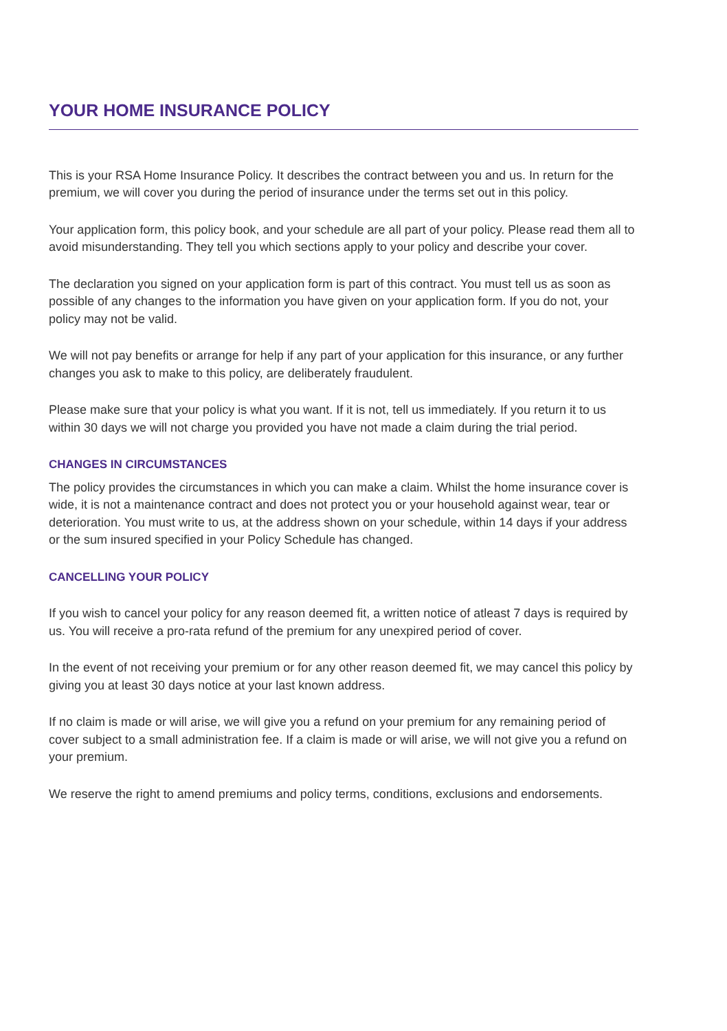YOUR HOME INSURANCE POLICY
This is your RSA Home Insurance Policy. It describes the contract between you and us. In return for the premium, we will cover you during the period of insurance under the terms set out in this policy.
Your application form, this policy book, and your schedule are all part of your policy. Please read them all to avoid misunderstanding. They tell you which sections apply to your policy and describe your cover.
The declaration you signed on your application form is part of this contract. You must tell us as soon as possible of any changes to the information you have given on your application form. If you do not, your policy may not be valid.
We will not pay benefits or arrange for help if any part of your application for this insurance, or any further changes you ask to make to this policy, are deliberately fraudulent.
Please make sure that your policy is what you want. If it is not, tell us immediately. If you return it to us within 30 days we will not charge you provided you have not made a claim during the trial period.
CHANGES IN CIRCUMSTANCES
The policy provides the circumstances in which you can make a claim. Whilst the home insurance cover is wide, it is not a maintenance contract and does not protect you or your household against wear, tear or deterioration. You must write to us, at the address shown on your schedule, within 14 days if your address or the sum insured specified in your Policy Schedule has changed.
CANCELLING YOUR POLICY
If you wish to cancel your policy for any reason deemed fit, a written notice of atleast 7 days is required by us. You will receive a pro-rata refund of the premium for any unexpired period of cover.
In the event of not receiving your premium or for any other reason deemed fit, we may cancel this policy by giving you at least 30 days notice at your last known address.
If no claim is made or will arise, we will give you a refund on your premium for any remaining period of cover subject to a small administration fee. If a claim is made or will arise, we will not give you a refund on your premium.
We reserve the right to amend premiums and policy terms, conditions, exclusions and endorsements.